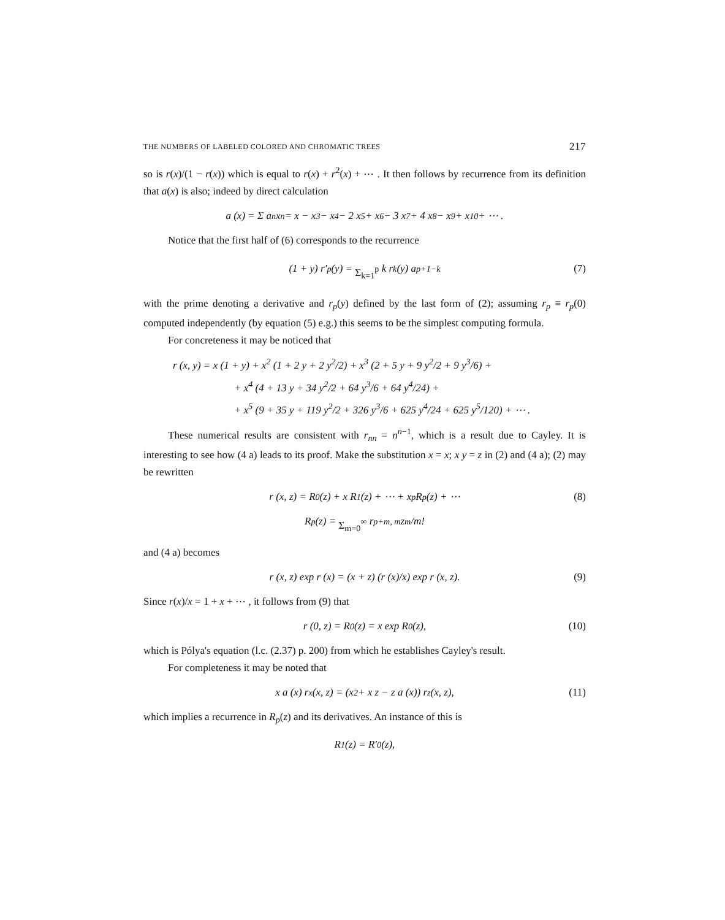THE NUMBERS OF LABELED COLORED AND CHROMATIC TREES 217
so is r(x)/(1 − r(x)) which is equal to r(x) + r<sup>2</sup>(x) + ⋯ . It then follows by recurrence from its definition that a(x) is also; indeed by direct calculation
a (x) = Σ a<sub>n</sub> x<sup>n</sup> = x − x<sup>3</sup> − x<sup>4</sup> − 2 x<sup>5</sup> + x<sup>6</sup> − 3 x<sup>7</sup> + 4 x<sup>8</sup> − x<sup>9</sup> + x<sup>10</sup> + ⋯ .
Notice that the first half of (6) corresponds to the recurrence
(1 + y) r′<sub>p</sub> (y) = Σ<sub>k=1</sub><sup>p</sup> k r<sub>k</sub> (y) a<sub>p+1−k</sub> (7)
with the prime denoting a derivative and r<sub>p</sub>(y) defined by the last form of (2); as­suming r<sub>p</sub> ≡ r<sub>p</sub>(0) computed independently (by equation (5) e.g.) this seems to be the simplest computing formula.
For concreteness it may be noticed that
r (x, y) = x (1 + y) + x<sup>2</sup> (1 + 2 y + 2 y<sup>2</sup>/2) + x<sup>3</sup> (2 + 5 y + 9 y<sup>2</sup>/2 + 9 y<sup>3</sup>/6) +
+ x<sup>4</sup> (4 + 13 y + 34 y<sup>2</sup>/2 + 64 y<sup>3</sup>/6 + 64 y<sup>4</sup>/24) +
+ x<sup>5</sup> (9 + 35 y + 119 y<sup>2</sup>/2 + 326 y<sup>3</sup>/6 + 625 y<sup>4</sup>/24 + 625 y<sup>5</sup>/120) + ⋯ .
These numerical results are consistent with r<sub>nn</sub> = n<sup>n−1</sup>, which is a result due to Cayley. It is interesting to see how (4 a) leads to its proof. Make the substitution x = x; x y = z in (2) and (4 a); (2) may be rewritten
r (x, z) = R<sub>0</sub> (z) + x R<sub>1</sub> (z) + ⋯ + x<sup>p</sup> R<sub>p</sub> (z) + ⋯ (8)
R<sub>p</sub> (z) = Σ<sub>m=0</sub><sup>∞</sup> r<sub>p+m, m</sub> z<sup>m</sup>/m!
and (4 a) becomes
r (x, z) exp r (x) = (x + z) (r (x)/x) exp r (x, z). (9)
Since r(x)/x = 1 + x + ⋯ , it follows from (9) that
r (0, z) = R<sub>0</sub> (z) = x exp R<sub>0</sub> (z), (10)
which is Pólya's equation (l.c. (2.37) p. 200) from which he establishes Cayley's result.
For completeness it may be noted that
x a (x) r<sub>x</sub> (x, z) = (x<sup>2</sup> + x z − z a (x)) r<sub>z</sub> (x, z), (11)
which implies a recurrence in R<sub>p</sub>(z) and its derivatives. An instance of this is
R<sub>1</sub> (z) = R′<sub>0</sub> (z),